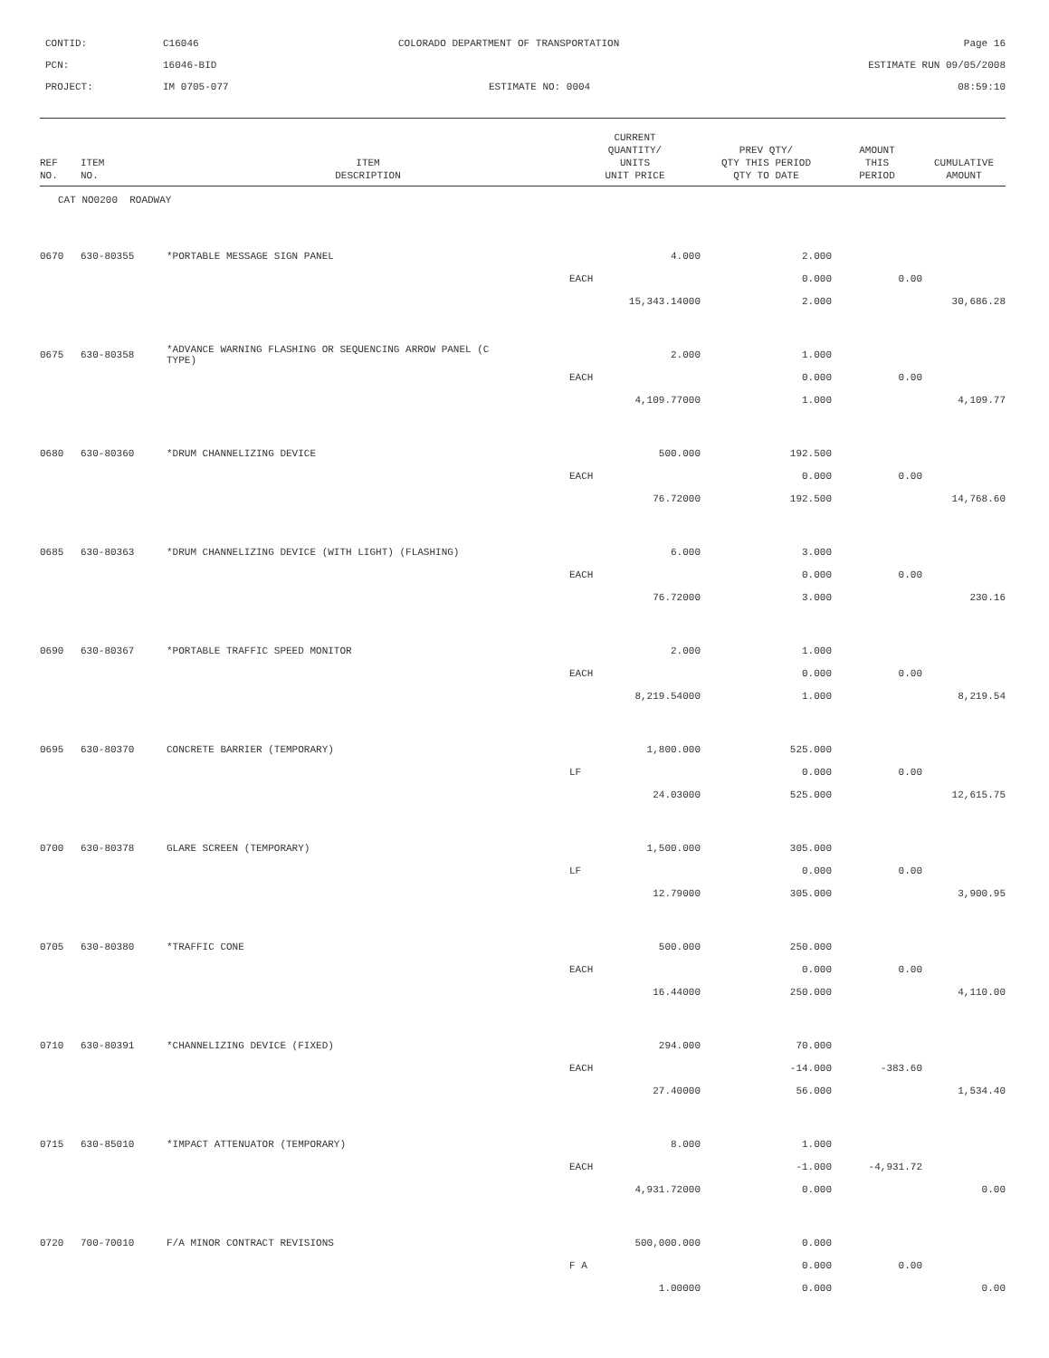CONTID:
C16046
COLORADO DEPARTMENT OF TRANSPORTATION
Page 16
PCN:
16046-BID
ESTIMATE RUN 09/05/2008
PROJECT:
IM 0705-077
ESTIMATE NO: 0004
08:59:10
| REF NO. | ITEM NO. | ITEM DESCRIPTION | CURRENT QUANTITY/ UNITS UNIT PRICE | PREV QTY/ QTY THIS PERIOD QTY TO DATE | AMOUNT THIS PERIOD | CUMULATIVE AMOUNT |
| --- | --- | --- | --- | --- | --- | --- |
| CAT NO0200 ROADWAY | | | | | | |
| 0670 | 630-80355 | *PORTABLE MESSAGE SIGN PANEL | 4.000 | 2.000 | | |
| | | | EACH | 0.000 | 0.00 | |
| | | | 15,343.14000 | 2.000 | | 30,686.28 |
| 0675 | 630-80358 | *ADVANCE WARNING FLASHING OR SEQUENCING ARROW PANEL (C TYPE) | 2.000 | 1.000 | | |
| | | | EACH | 0.000 | 0.00 | |
| | | | 4,109.77000 | 1.000 | | 4,109.77 |
| 0680 | 630-80360 | *DRUM CHANNELIZING DEVICE | 500.000 | 192.500 | | |
| | | | EACH | 0.000 | 0.00 | |
| | | | 76.72000 | 192.500 | | 14,768.60 |
| 0685 | 630-80363 | *DRUM CHANNELIZING DEVICE (WITH LIGHT) (FLASHING) | 6.000 | 3.000 | | |
| | | | EACH | 0.000 | 0.00 | |
| | | | 76.72000 | 3.000 | | 230.16 |
| 0690 | 630-80367 | *PORTABLE TRAFFIC SPEED MONITOR | 2.000 | 1.000 | | |
| | | | EACH | 0.000 | 0.00 | |
| | | | 8,219.54000 | 1.000 | | 8,219.54 |
| 0695 | 630-80370 | CONCRETE BARRIER (TEMPORARY) | 1,800.000 | 525.000 | | |
| | | | LF | 0.000 | 0.00 | |
| | | | 24.03000 | 525.000 | | 12,615.75 |
| 0700 | 630-80378 | GLARE SCREEN (TEMPORARY) | 1,500.000 | 305.000 | | |
| | | | LF | 0.000 | 0.00 | |
| | | | 12.79000 | 305.000 | | 3,900.95 |
| 0705 | 630-80380 | *TRAFFIC CONE | 500.000 | 250.000 | | |
| | | | EACH | 0.000 | 0.00 | |
| | | | 16.44000 | 250.000 | | 4,110.00 |
| 0710 | 630-80391 | *CHANNELIZING DEVICE (FIXED) | 294.000 | 70.000 | | |
| | | | EACH | -14.000 | -383.60 | |
| | | | 27.40000 | 56.000 | | 1,534.40 |
| 0715 | 630-85010 | *IMPACT ATTENUATOR (TEMPORARY) | 8.000 | 1.000 | | |
| | | | EACH | -1.000 | -4,931.72 | |
| | | | 4,931.72000 | 0.000 | | 0.00 |
| 0720 | 700-70010 | F/A MINOR CONTRACT REVISIONS | 500,000.000 | 0.000 | | |
| | | | F A | 0.000 | 0.00 | |
| | | | 1.00000 | 0.000 | | 0.00 |